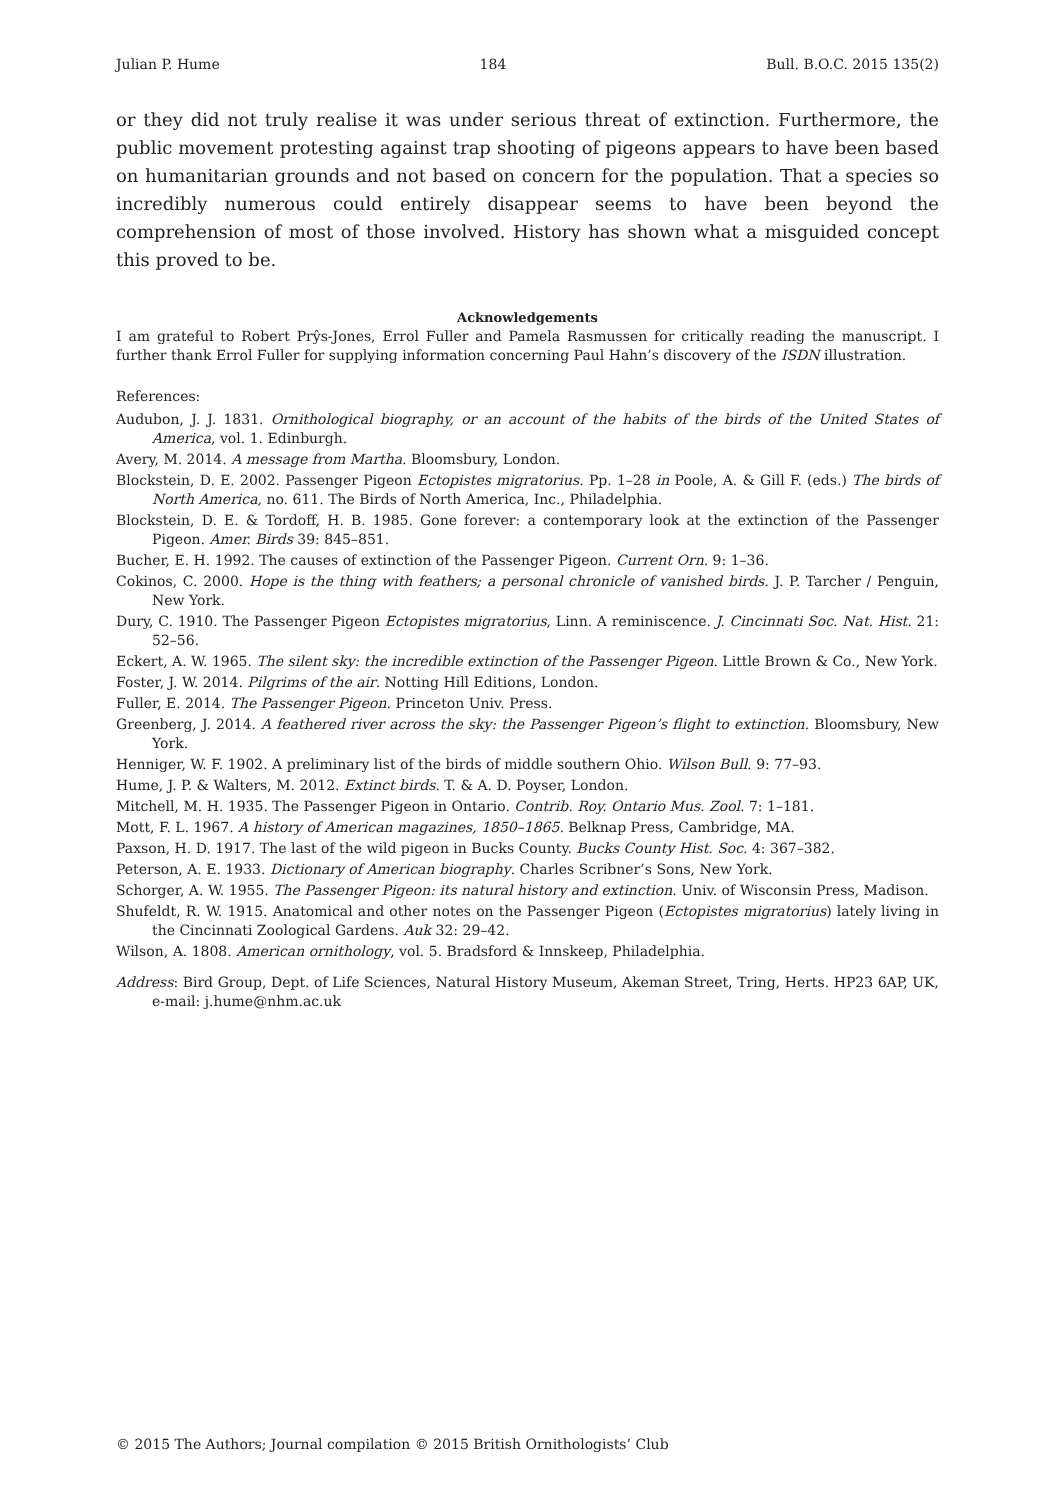Julian P. Hume 184 Bull. B.O.C. 2015 135(2)
or they did not truly realise it was under serious threat of extinction. Furthermore, the public movement protesting against trap shooting of pigeons appears to have been based on humanitarian grounds and not based on concern for the population. That a species so incredibly numerous could entirely disappear seems to have been beyond the comprehension of most of those involved. History has shown what a misguided concept this proved to be.
Acknowledgements
I am grateful to Robert Prŷs-Jones, Errol Fuller and Pamela Rasmussen for critically reading the manuscript. I further thank Errol Fuller for supplying information concerning Paul Hahn’s discovery of the ISDN illustration.
References:
Audubon, J. J. 1831. Ornithological biography, or an account of the habits of the birds of the United States of America, vol. 1. Edinburgh.
Avery, M. 2014. A message from Martha. Bloomsbury, London.
Blockstein, D. E. 2002. Passenger Pigeon Ectopistes migratorius. Pp. 1–28 in Poole, A. & Gill F. (eds.) The birds of North America, no. 611. The Birds of North America, Inc., Philadelphia.
Blockstein, D. E. & Tordoff, H. B. 1985. Gone forever: a contemporary look at the extinction of the Passenger Pigeon. Amer. Birds 39: 845–851.
Bucher, E. H. 1992. The causes of extinction of the Passenger Pigeon. Current Orn. 9: 1–36.
Cokinos, C. 2000. Hope is the thing with feathers; a personal chronicle of vanished birds. J. P. Tarcher / Penguin, New York.
Dury, C. 1910. The Passenger Pigeon Ectopistes migratorius, Linn. A reminiscence. J. Cincinnati Soc. Nat. Hist. 21: 52–56.
Eckert, A. W. 1965. The silent sky: the incredible extinction of the Passenger Pigeon. Little Brown & Co., New York.
Foster, J. W. 2014. Pilgrims of the air. Notting Hill Editions, London.
Fuller, E. 2014. The Passenger Pigeon. Princeton Univ. Press.
Greenberg, J. 2014. A feathered river across the sky: the Passenger Pigeon’s flight to extinction. Bloomsbury, New York.
Henniger, W. F. 1902. A preliminary list of the birds of middle southern Ohio. Wilson Bull. 9: 77–93.
Hume, J. P. & Walters, M. 2012. Extinct birds. T. & A. D. Poyser, London.
Mitchell, M. H. 1935. The Passenger Pigeon in Ontario. Contrib. Roy. Ontario Mus. Zool. 7: 1–181.
Mott, F. L. 1967. A history of American magazines, 1850–1865. Belknap Press, Cambridge, MA.
Paxson, H. D. 1917. The last of the wild pigeon in Bucks County. Bucks County Hist. Soc. 4: 367–382.
Peterson, A. E. 1933. Dictionary of American biography. Charles Scribner’s Sons, New York.
Schorger, A. W. 1955. The Passenger Pigeon: its natural history and extinction. Univ. of Wisconsin Press, Madison.
Shufeldt, R. W. 1915. Anatomical and other notes on the Passenger Pigeon (Ectopistes migratorius) lately living in the Cincinnati Zoological Gardens. Auk 32: 29–42.
Wilson, A. 1808. American ornithology, vol. 5. Bradsford & Innskeep, Philadelphia.
Address: Bird Group, Dept. of Life Sciences, Natural History Museum, Akeman Street, Tring, Herts. HP23 6AP, UK, e-mail: j.hume@nhm.ac.uk
© 2015 The Authors; Journal compilation © 2015 British Ornithologists’ Club